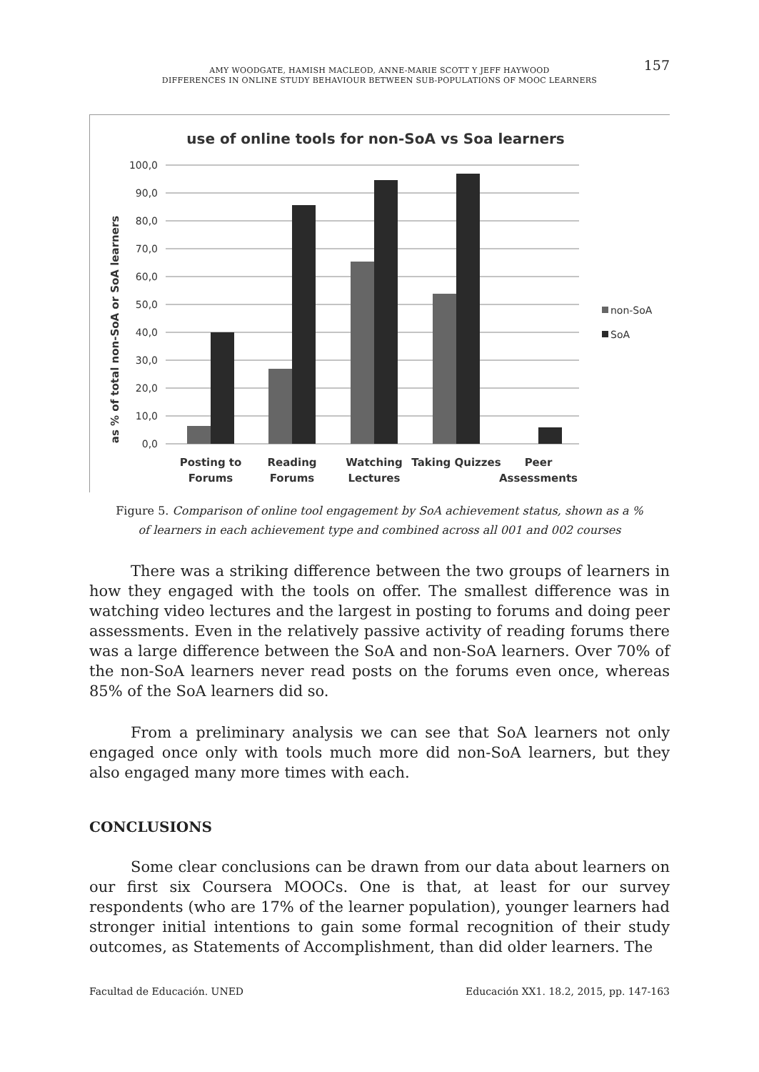157
AMY WOODGATE, HAMISH MACLEOD, ANNE-MARIE SCOTT Y JEFF HAYWOOD
DIFFERENCES IN ONLINE STUDY BEHAVIOUR BETWEEN SUB-POPULATIONS OF MOOC LEARNERS
use of online tools for non-SoA vs Soa learners
as % of total non-SoA or SoA learners
100,0
90,0
80,0
70,0
60,0
50,0
40,0
30,0
20,0
10,0
0,0
Posting to
Forums
Reading
Forums
Watching
Lectures
Taking Quizzes
Peer
Assessments
non-SoA
SoA
Figure 5. Comparison of online tool engagement by SoA achievement status, shown as a %
of learners in each achievement type and combined across all 001 and 002 courses
There was a striking difference between the two groups of learners in how they engaged with the tools on offer. The smallest difference was in watching video lectures and the largest in posting to forums and doing peer assessments. Even in the relatively passive activity of reading forums there was a large difference between the SoA and non-SoA learners. Over 70% of the non-SoA learners never read posts on the forums even once, whereas 85% of the SoA learners did so.
From a preliminary analysis we can see that SoA learners not only engaged once only with tools much more did non-SoA learners, but they also engaged many more times with each.
CONCLUSIONS
Some clear conclusions can be drawn from our data about learners on our first six Coursera MOOCs. One is that, at least for our survey respondents (who are 17% of the learner population), younger learners had stronger initial intentions to gain some formal recognition of their study outcomes, as Statements of Accomplishment, than did older learners. The
Facultad de Educación. UNED Educación XX1. 18.2, 2015, pp. 147-163